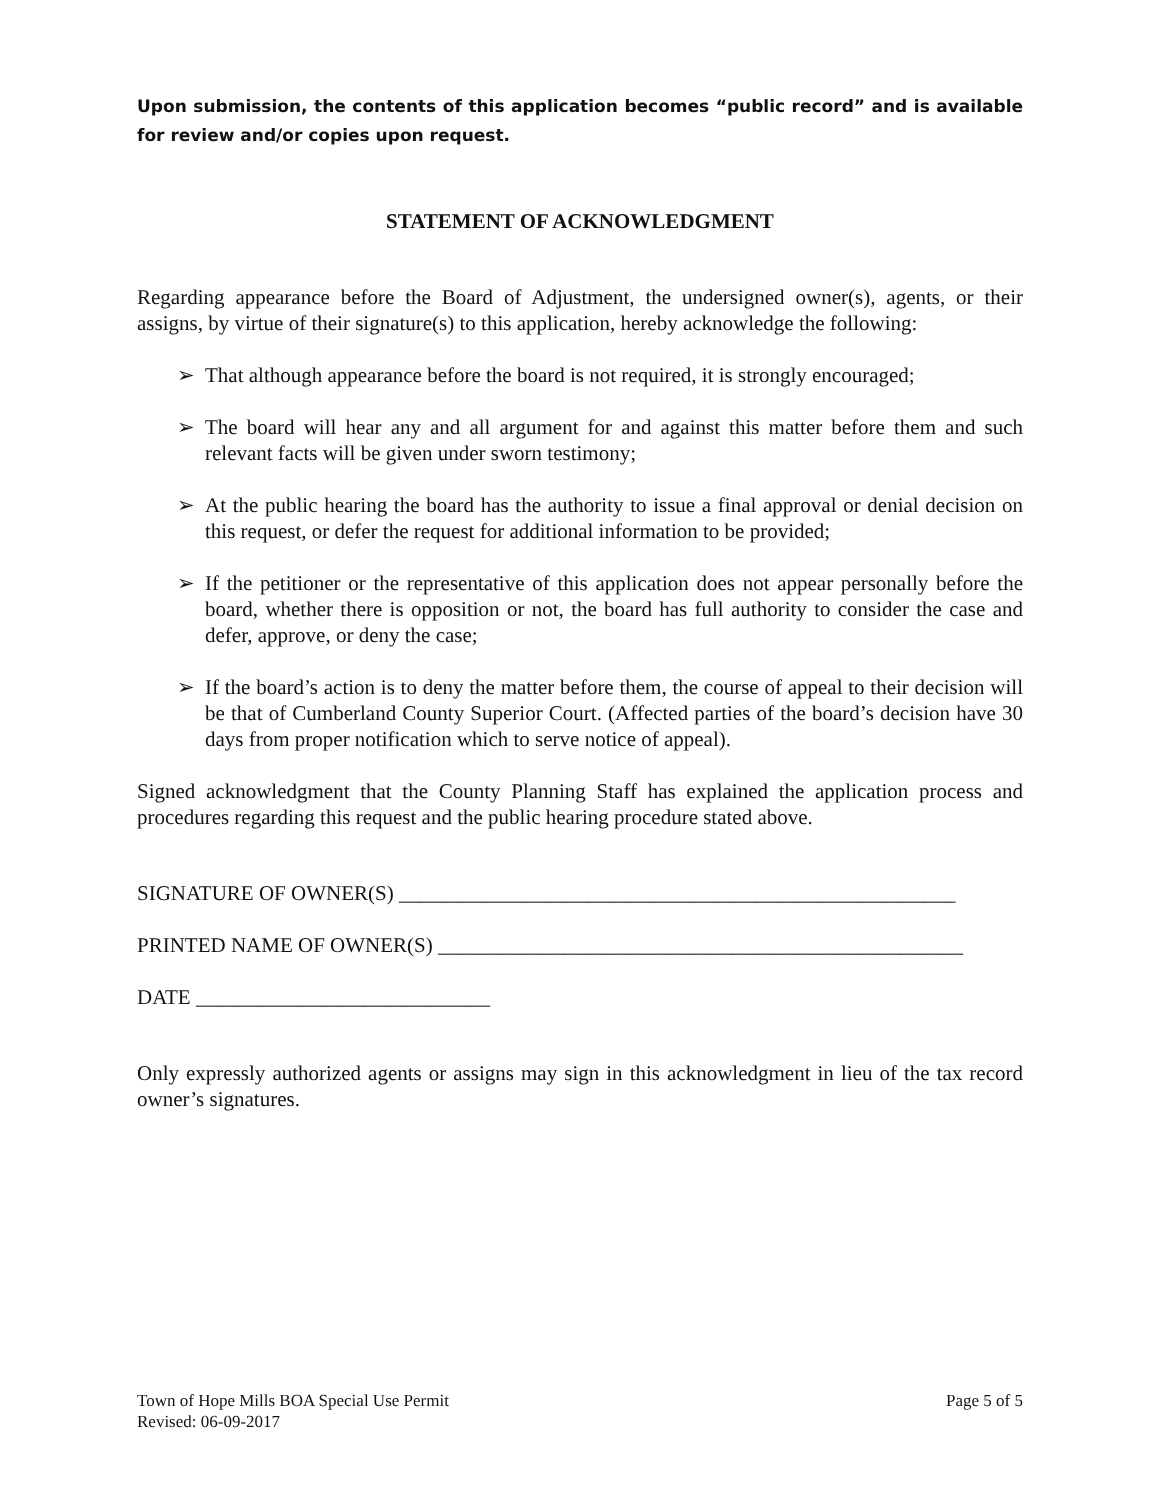Upon submission, the contents of this application becomes “public record” and is available for review and/or copies upon request.
STATEMENT OF ACKNOWLEDGMENT
Regarding appearance before the Board of Adjustment, the undersigned owner(s), agents, or their assigns, by virtue of their signature(s) to this application, hereby acknowledge the following:
➢ That although appearance before the board is not required, it is strongly encouraged;
➢ The board will hear any and all argument for and against this matter before them and such relevant facts will be given under sworn testimony;
➢ At the public hearing the board has the authority to issue a final approval or denial decision on this request, or defer the request for additional information to be provided;
➢ If the petitioner or the representative of this application does not appear personally before the board, whether there is opposition or not, the board has full authority to consider the case and defer, approve, or deny the case;
➢ If the board’s action is to deny the matter before them, the course of appeal to their decision will be that of Cumberland County Superior Court. (Affected parties of the board’s decision have 30 days from proper notification which to serve notice of appeal).
Signed acknowledgment that the County Planning Staff has explained the application process and procedures regarding this request and the public hearing procedure stated above.
SIGNATURE OF OWNER(S) _____________________________________________________
PRINTED NAME OF OWNER(S) __________________________________________________
DATE ____________________________
Only expressly authorized agents or assigns may sign in this acknowledgment in lieu of the tax record owner’s signatures.
Town of Hope Mills BOA Special Use Permit
Revised: 06-09-2017
Page 5 of 5